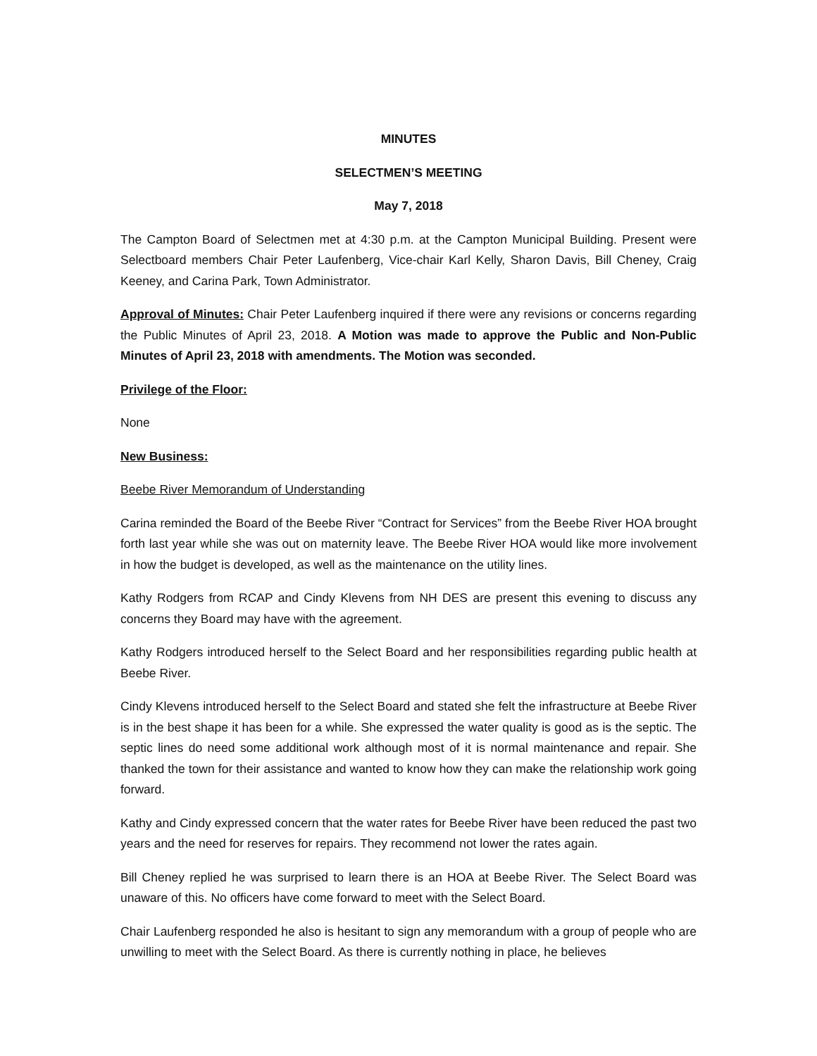MINUTES
SELECTMEN’S MEETING
May 7, 2018
The Campton Board of Selectmen met at 4:30 p.m. at the Campton Municipal Building. Present were Selectboard members Chair Peter Laufenberg, Vice-chair Karl Kelly, Sharon Davis, Bill Cheney, Craig Keeney, and Carina Park, Town Administrator.
Approval of Minutes: Chair Peter Laufenberg inquired if there were any revisions or concerns regarding the Public Minutes of April 23, 2018. A Motion was made to approve the Public and Non-Public Minutes of April 23, 2018 with amendments. The Motion was seconded.
Privilege of the Floor:
None
New Business:
Beebe River Memorandum of Understanding
Carina reminded the Board of the Beebe River “Contract for Services” from the Beebe River HOA brought forth last year while she was out on maternity leave. The Beebe River HOA would like more involvement in how the budget is developed, as well as the maintenance on the utility lines.
Kathy Rodgers from RCAP and Cindy Klevens from NH DES are present this evening to discuss any concerns they Board may have with the agreement.
Kathy Rodgers introduced herself to the Select Board and her responsibilities regarding public health at Beebe River.
Cindy Klevens introduced herself to the Select Board and stated she felt the infrastructure at Beebe River is in the best shape it has been for a while. She expressed the water quality is good as is the septic. The septic lines do need some additional work although most of it is normal maintenance and repair. She thanked the town for their assistance and wanted to know how they can make the relationship work going forward.
Kathy and Cindy expressed concern that the water rates for Beebe River have been reduced the past two years and the need for reserves for repairs. They recommend not lower the rates again.
Bill Cheney replied he was surprised to learn there is an HOA at Beebe River. The Select Board was unaware of this. No officers have come forward to meet with the Select Board.
Chair Laufenberg responded he also is hesitant to sign any memorandum with a group of people who are unwilling to meet with the Select Board. As there is currently nothing in place, he believes